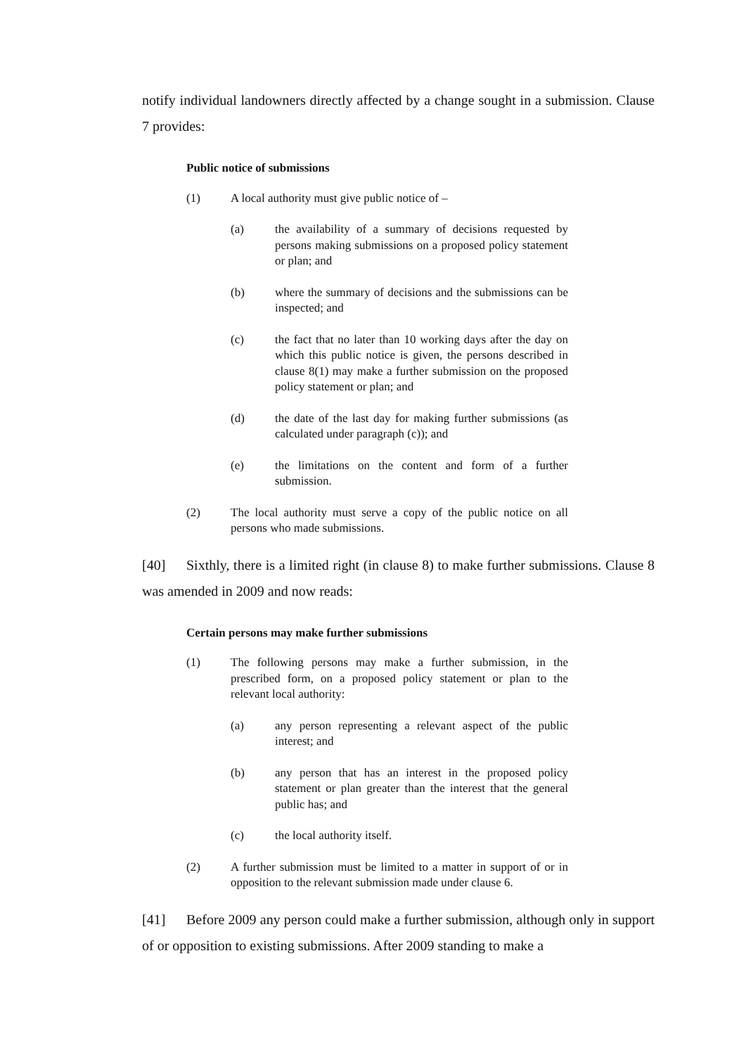notify individual landowners directly affected by a change sought in a submission. Clause 7 provides:
Public notice of submissions
(1) A local authority must give public notice of –
(a) the availability of a summary of decisions requested by persons making submissions on a proposed policy statement or plan; and
(b) where the summary of decisions and the submissions can be inspected; and
(c) the fact that no later than 10 working days after the day on which this public notice is given, the persons described in clause 8(1) may make a further submission on the proposed policy statement or plan; and
(d) the date of the last day for making further submissions (as calculated under paragraph (c)); and
(e) the limitations on the content and form of a further submission.
(2) The local authority must serve a copy of the public notice on all persons who made submissions.
[40] Sixthly, there is a limited right (in clause 8) to make further submissions. Clause 8 was amended in 2009 and now reads:
Certain persons may make further submissions
(1) The following persons may make a further submission, in the prescribed form, on a proposed policy statement or plan to the relevant local authority:
(a) any person representing a relevant aspect of the public interest; and
(b) any person that has an interest in the proposed policy statement or plan greater than the interest that the general public has; and
(c) the local authority itself.
(2) A further submission must be limited to a matter in support of or in opposition to the relevant submission made under clause 6.
[41] Before 2009 any person could make a further submission, although only in support of or opposition to existing submissions. After 2009 standing to make a